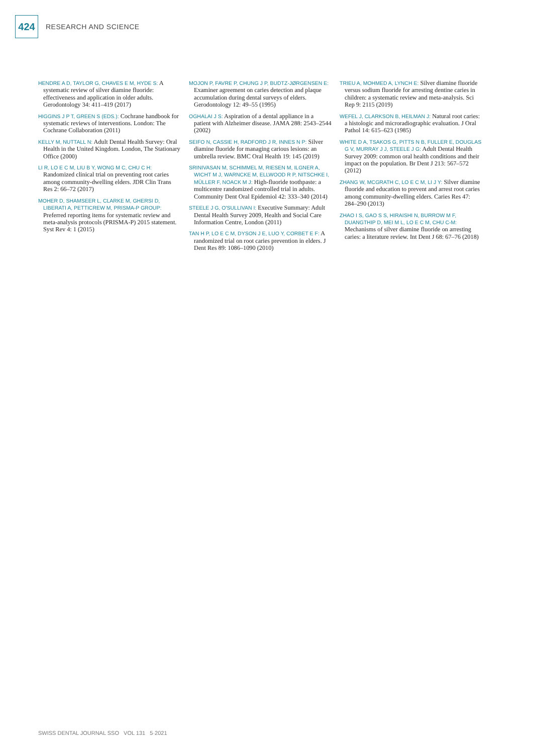424
RESEARCH AND SCIENCE
HENDRE A D, TAYLOR G, CHAVES E M, HYDE S: A systematic review of silver diamine fluoride: effectiveness and application in older adults. Gerodontology 34: 411–419 (2017)
HIGGINS J P T, GREEN S (EDS.): Cochrane handbook for systematic reviews of interventions. London: The Cochrane Collaboration (2011)
KELLY M, NUTTALL N: Adult Dental Health Survey: Oral Health in the United Kingdom. London, The Stationary Office (2000)
LI R, LO E C M, LIU B Y, WONG M C, CHU C H: Randomized clinical trial on preventing root caries among community-dwelling elders. JDR Clin Trans Res 2: 66–72 (2017)
MOHER D, SHAMSEER L, CLARKE M, GHERSI D, LIBERATI A, PETTICREW M, PRISMA-P GROUP: Preferred reporting items for systematic review and meta-analysis protocols (PRISMA-P) 2015 statement. Syst Rev 4: 1 (2015)
MOJON P, FAVRE P, CHUNG J P, BUDTZ-JØRGENSEN E: Examiner agreement on caries detection and plaque accumulation during dental surveys of elders. Gerodontology 12: 49–55 (1995)
OGHALAI J S: Aspiration of a dental appliance in a patient with Alzheimer disease. JAMA 288: 2543–2544 (2002)
SEIFO N, CASSIE H, RADFORD J R, INNES N P: Silver diamine fluoride for managing carious lesions: an umbrella review. BMC Oral Health 19: 145 (2019)
SRINIVASAN M, SCHIMMEL M, RIESEN M, ILGNER A, WICHT M J, WARNCKE M, ELLWOOD R P, NITSCHKE I, MÜLLER F, NOACK M J: High-fluoride toothpaste: a multicentre randomized controlled trial in adults. Community Dent Oral Epidemiol 42: 333–340 (2014)
STEELE J G, O'SULLIVAN I: Executive Summary: Adult Dental Health Survey 2009, Health and Social Care Information Centre, London (2011)
TAN H P, LO E C M, DYSON J E, LUO Y, CORBET E F: A randomized trial on root caries prevention in elders. J Dent Res 89: 1086–1090 (2010)
TRIEU A, MOHMED A, LYNCH E: Silver diamine fluoride versus sodium fluoride for arresting dentine caries in children: a systematic review and meta-analysis. Sci Rep 9: 2115 (2019)
WEFEL J, CLARKSON B, HEILMAN J: Natural root caries: a histologic and microradiographic evaluation. J Oral Pathol 14: 615–623 (1985)
WHITE D A, TSAKOS G, PITTS N B, FULLER E, DOUGLAS G V, MURRAY J J, STEELE J G: Adult Dental Health Survey 2009: common oral health conditions and their impact on the population. Br Dent J 213: 567–572 (2012)
ZHANG W, MCGRATH C, LO E C M, LI J Y: Silver diamine fluoride and education to prevent and arrest root caries among community-dwelling elders. Caries Res 47: 284–290 (2013)
ZHAO I S, GAO S S, HIRAISHI N, BURROW M F, DUANGTHIP D, MEI M L, LO E C M, CHU C-M: Mechanisms of silver diamine fluoride on arresting caries: a literature review. Int Dent J 68: 67–76 (2018)
SWISS DENTAL JOURNAL SSO VOL 131 5·2021